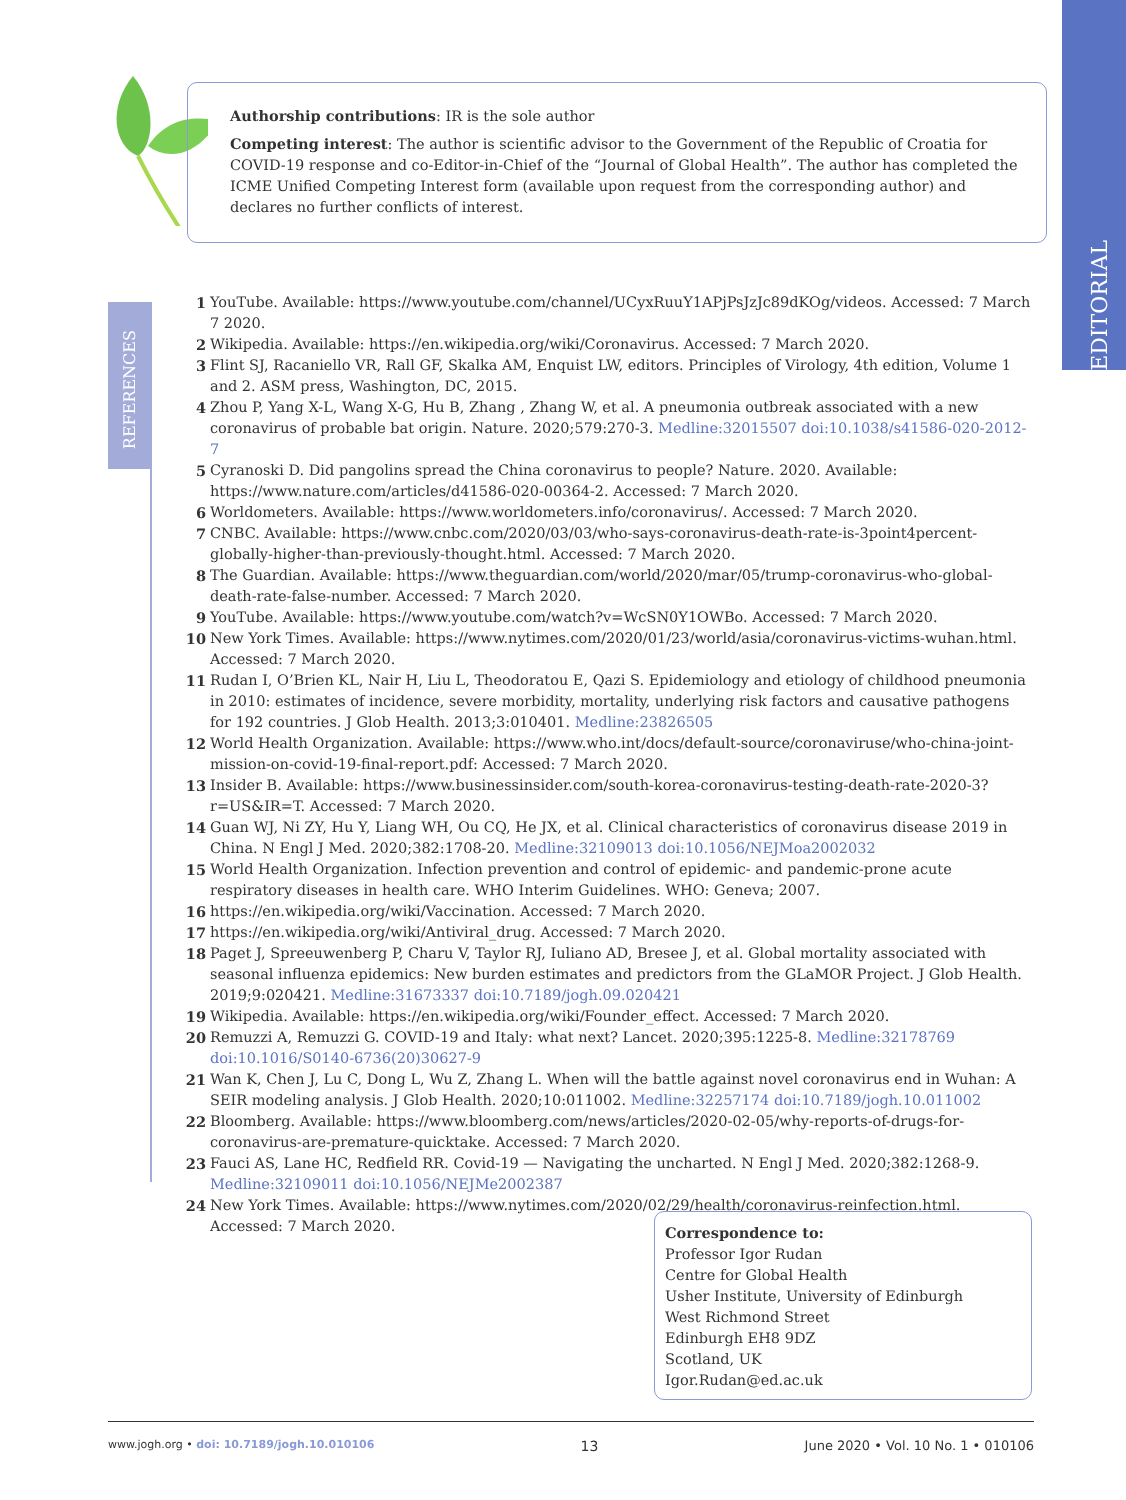EDITORIAL
Authorship contributions: IR is the sole author
Competing interest: The author is scientific advisor to the Government of the Republic of Croatia for COVID-19 response and co-Editor-in-Chief of the “Journal of Global Health”. The author has completed the ICME Unified Competing Interest form (available upon request from the corresponding author) and declares no further conflicts of interest.
REFERENCES
1 YouTube. Available: https://www.youtube.com/channel/UCyxRuuY1APjPsJzJc89dKOg/videos. Accessed: 7 March 7 2020.
2 Wikipedia. Available: https://en.wikipedia.org/wiki/Coronavirus. Accessed: 7 March 2020.
3 Flint SJ, Racaniello VR, Rall GF, Skalka AM, Enquist LW, editors. Principles of Virology, 4th edition, Volume 1 and 2. ASM press, Washington, DC, 2015.
4 Zhou P, Yang X-L, Wang X-G, Hu B, Zhang , Zhang W, et al. A pneumonia outbreak associated with a new coronavirus of probable bat origin. Nature. 2020;579:270-3. Medline:32015507 doi:10.1038/s41586-020-2012-7
5 Cyranoski D. Did pangolins spread the China coronavirus to people? Nature. 2020. Available: https://www.nature.com/articles/d41586-020-00364-2. Accessed: 7 March 2020.
6 Worldometers. Available: https://www.worldometers.info/coronavirus/. Accessed: 7 March 2020.
7 CNBC. Available: https://www.cnbc.com/2020/03/03/who-says-coronavirus-death-rate-is-3point4percent-globally-higher-than-previously-thought.html. Accessed: 7 March 2020.
8 The Guardian. Available: https://www.theguardian.com/world/2020/mar/05/trump-coronavirus-who-global-death-rate-false-number. Accessed: 7 March 2020.
9 YouTube. Available: https://www.youtube.com/watch?v=WcSN0Y1OWBo. Accessed: 7 March 2020.
10 New York Times. Available: https://www.nytimes.com/2020/01/23/world/asia/coronavirus-victims-wuhan.html. Accessed: 7 March 2020.
11 Rudan I, O’Brien KL, Nair H, Liu L, Theodoratou E, Qazi S. Epidemiology and etiology of childhood pneumonia in 2010: estimates of incidence, severe morbidity, mortality, underlying risk factors and causative pathogens for 192 countries. J Glob Health. 2013;3:010401. Medline:23826505
12 World Health Organization. Available: https://www.who.int/docs/default-source/coronaviruse/who-china-joint-mission-on-covid-19-final-report.pdf: Accessed: 7 March 2020.
13 Insider B. Available: https://www.businessinsider.com/south-korea-coronavirus-testing-death-rate-2020-3?r=US&IR=T. Accessed: 7 March 2020.
14 Guan WJ, Ni ZY, Hu Y, Liang WH, Ou CQ, He JX, et al. Clinical characteristics of coronavirus disease 2019 in China. N Engl J Med. 2020;382:1708-20. Medline:32109013 doi:10.1056/NEJMoa2002032
15 World Health Organization. Infection prevention and control of epidemic- and pandemic-prone acute respiratory diseases in health care. WHO Interim Guidelines. WHO: Geneva; 2007.
16 https://en.wikipedia.org/wiki/Vaccination. Accessed: 7 March 2020.
17 https://en.wikipedia.org/wiki/Antiviral_drug. Accessed: 7 March 2020.
18 Paget J, Spreeuwenberg P, Charu V, Taylor RJ, Iuliano AD, Bresee J, et al. Global mortality associated with seasonal influenza epidemics: New burden estimates and predictors from the GLaMOR Project. J Glob Health. 2019;9:020421. Medline:31673337 doi:10.7189/jogh.09.020421
19 Wikipedia. Available: https://en.wikipedia.org/wiki/Founder_effect. Accessed: 7 March 2020.
20 Remuzzi A, Remuzzi G. COVID-19 and Italy: what next? Lancet. 2020;395:1225-8. Medline:32178769 doi:10.1016/S0140-6736(20)30627-9
21 Wan K, Chen J, Lu C, Dong L, Wu Z, Zhang L. When will the battle against novel coronavirus end in Wuhan: A SEIR modeling analysis. J Glob Health. 2020;10:011002. Medline:32257174 doi:10.7189/jogh.10.011002
22 Bloomberg. Available: https://www.bloomberg.com/news/articles/2020-02-05/why-reports-of-drugs-for-coronavirus-are-premature-quicktake. Accessed: 7 March 2020.
23 Fauci AS, Lane HC, Redfield RR. Covid-19 — Navigating the uncharted. N Engl J Med. 2020;382:1268-9. Medline:32109011 doi:10.1056/NEJMe2002387
24 New York Times. Available: https://www.nytimes.com/2020/02/29/health/coronavirus-reinfection.html. Accessed: 7 March 2020.
Correspondence to:
Professor Igor Rudan
Centre for Global Health
Usher Institute, University of Edinburgh
West Richmond Street
Edinburgh EH8 9DZ
Scotland, UK
Igor.Rudan@ed.ac.uk
www.jogh.org • doi: 10.7189/jogh.10.010106 13 June 2020 • Vol. 10 No. 1 • 010106